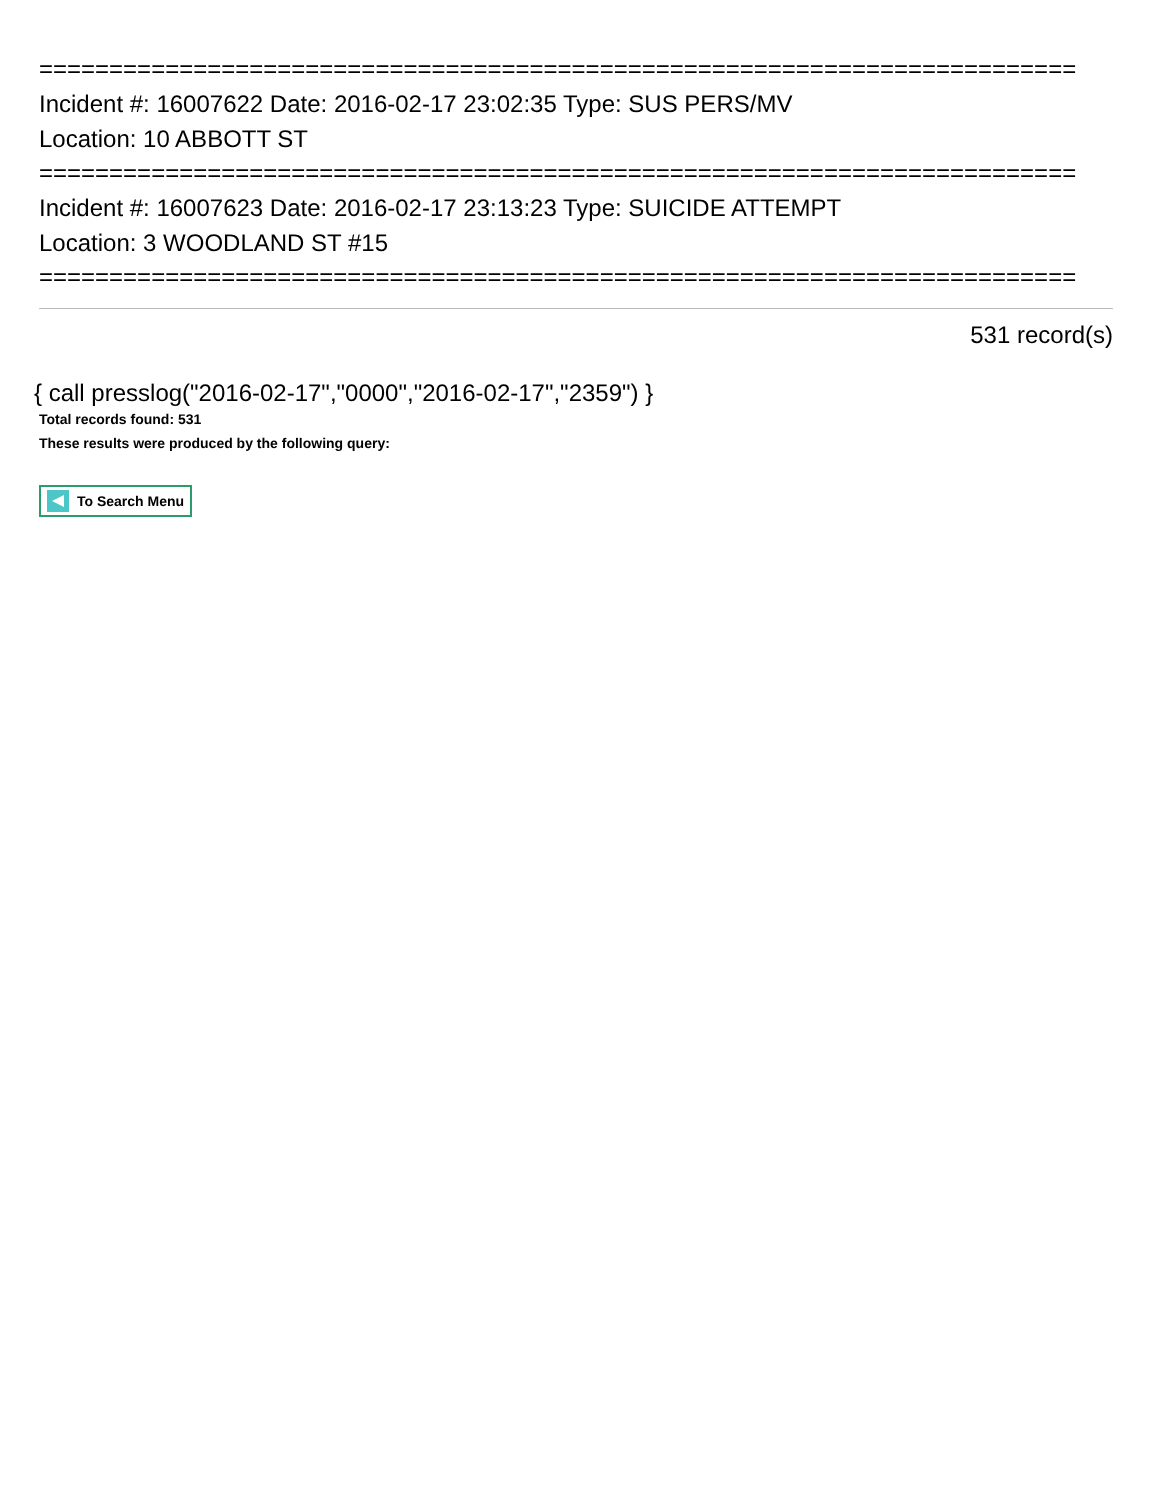==========================================================================
Incident #: 16007622 Date: 2016-02-17 23:02:35 Type: SUS PERS/MV
Location: 10 ABBOTT ST
==========================================================================
Incident #: 16007623 Date: 2016-02-17 23:13:23 Type: SUICIDE ATTEMPT
Location: 3 WOODLAND ST #15
==========================================================================
531 record(s)
{ call presslog("2016-02-17","0000","2016-02-17","2359") }
Total records found: 531
These results were produced by the following query:
To Search Menu